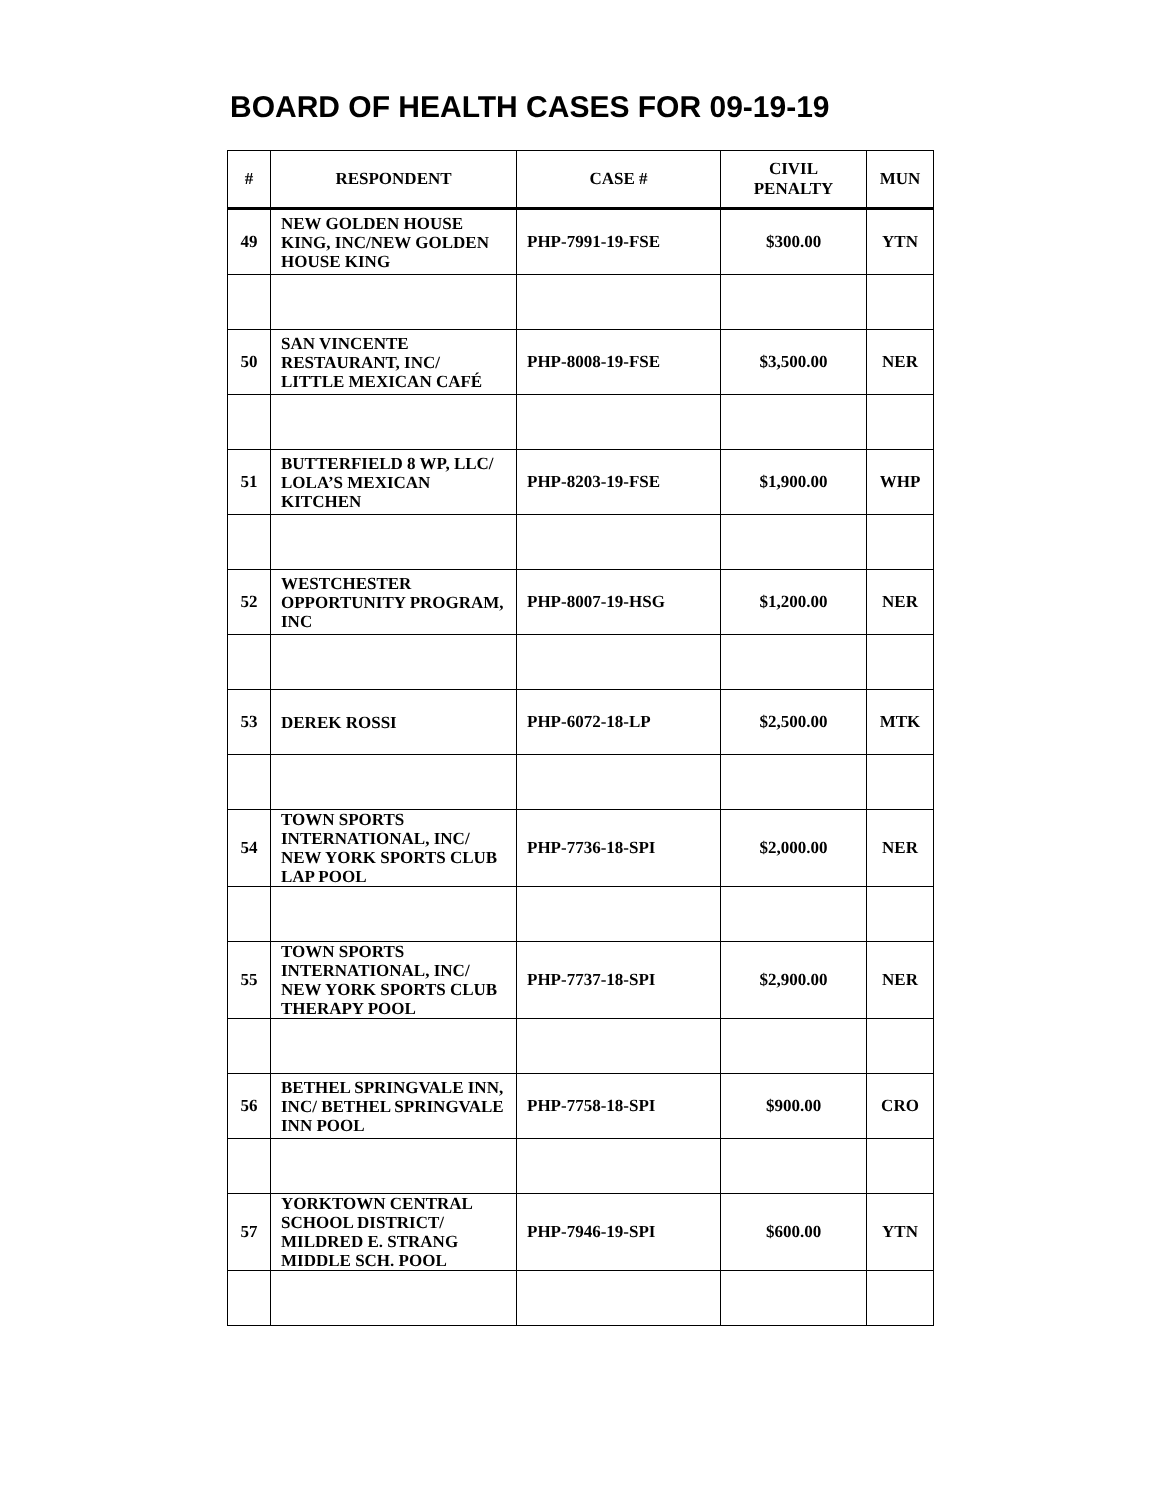BOARD OF HEALTH CASES FOR 09-19-19
| # | RESPONDENT | CASE # | CIVIL PENALTY | MUN |
| --- | --- | --- | --- | --- |
| 49 | NEW GOLDEN HOUSE KING, INC/NEW GOLDEN HOUSE KING | PHP-7991-19-FSE | $300.00 | YTN |
| 50 | SAN VINCENTE RESTAURANT, INC/ LITTLE MEXICAN CAFÉ | PHP-8008-19-FSE | $3,500.00 | NER |
| 51 | BUTTERFIELD 8 WP, LLC/ LOLA’S MEXICAN KITCHEN | PHP-8203-19-FSE | $1,900.00 | WHP |
| 52 | WESTCHESTER OPPORTUNITY PROGRAM, INC | PHP-8007-19-HSG | $1,200.00 | NER |
| 53 | DEREK ROSSI | PHP-6072-18-LP | $2,500.00 | MTK |
| 54 | TOWN SPORTS INTERNATIONAL, INC/ NEW YORK SPORTS CLUB LAP POOL | PHP-7736-18-SPI | $2,000.00 | NER |
| 55 | TOWN SPORTS INTERNATIONAL, INC/ NEW YORK SPORTS CLUB THERAPY POOL | PHP-7737-18-SPI | $2,900.00 | NER |
| 56 | BETHEL SPRINGVALE INN, INC/ BETHEL SPRINGVALE INN POOL | PHP-7758-18-SPI | $900.00 | CRO |
| 57 | YORKTOWN CENTRAL SCHOOL DISTRICT/ MILDRED E. STRANG MIDDLE SCH. POOL | PHP-7946-19-SPI | $600.00 | YTN |